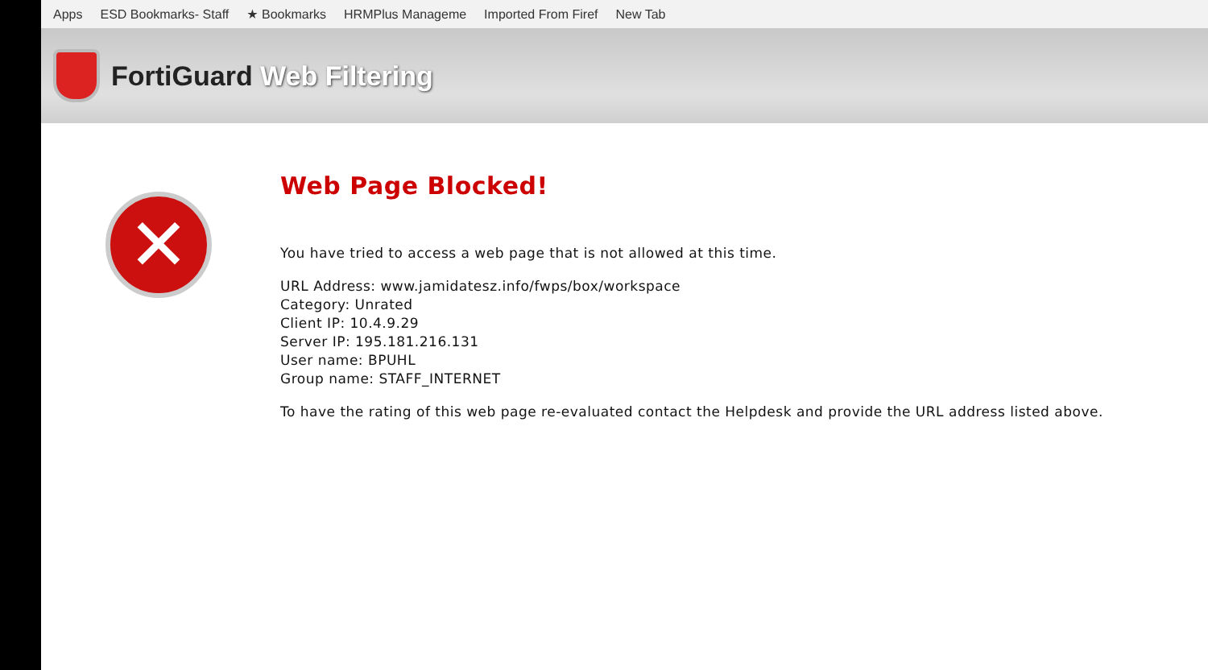Apps ESD Bookmarks- Staff ★ Bookmarks HRMPlus Manageme Imported From Firef New Tab
FortiGuard Web Filtering
✕
Web Page Blocked!
You have tried to access a web page that is not allowed at this time.
URL Address: www.jamidatesz.info/fwps/box/workspace
Category: Unrated
Client IP: 10.4.9.29
Server IP: 195.181.216.131
User name: BPUHL
Group name: STAFF_INTERNET
To have the rating of this web page re-evaluated contact the Helpdesk and provide the URL address listed above.